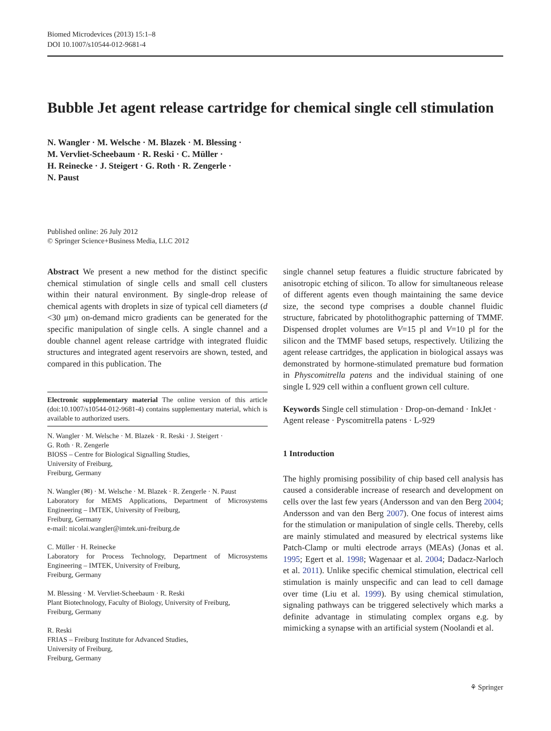Biomed Microdevices (2013) 15:1–8
DOI 10.1007/s10544-012-9681-4
Bubble Jet agent release cartridge for chemical single cell stimulation
N. Wangler · M. Welsche · M. Blazek · M. Blessing ·
M. Vervliet-Scheebaum · R. Reski · C. Müller ·
H. Reinecke · J. Steigert · G. Roth · R. Zengerle ·
N. Paust
Published online: 26 July 2012
© Springer Science+Business Media, LLC 2012
Abstract We present a new method for the distinct specific chemical stimulation of single cells and small cell clusters within their natural environment. By single-drop release of chemical agents with droplets in size of typical cell diameters (d <30 μm) on-demand micro gradients can be generated for the specific manipulation of single cells. A single channel and a double channel agent release cartridge with integrated fluidic structures and integrated agent reservoirs are shown, tested, and compared in this publication. The
Electronic supplementary material The online version of this article (doi:10.1007/s10544-012-9681-4) contains supplementary material, which is available to authorized users.
N. Wangler · M. Welsche · M. Blazek · R. Reski · J. Steigert ·
G. Roth · R. Zengerle
BIOSS – Centre for Biological Signalling Studies,
University of Freiburg,
Freiburg, Germany
N. Wangler (✉) · M. Welsche · M. Blazek · R. Zengerle · N. Paust
Laboratory for MEMS Applications, Department of Microsystems Engineering – IMTEK, University of Freiburg,
Freiburg, Germany
e-mail: nicolai.wangler@imtek.uni-freiburg.de
C. Müller · H. Reinecke
Laboratory for Process Technology, Department of Microsystems Engineering – IMTEK, University of Freiburg,
Freiburg, Germany
M. Blessing · M. Vervliet-Scheebaum · R. Reski
Plant Biotechnology, Faculty of Biology, University of Freiburg,
Freiburg, Germany
R. Reski
FRIAS – Freiburg Institute for Advanced Studies,
University of Freiburg,
Freiburg, Germany
single channel setup features a fluidic structure fabricated by anisotropic etching of silicon. To allow for simultaneous release of different agents even though maintaining the same device size, the second type comprises a double channel fluidic structure, fabricated by photolithographic patterning of TMMF. Dispensed droplet volumes are V=15 pl and V=10 pl for the silicon and the TMMF based setups, respectively. Utilizing the agent release cartridges, the application in biological assays was demonstrated by hormone-stimulated premature bud formation in Physcomitrella patens and the individual staining of one single L 929 cell within a confluent grown cell culture.
Keywords Single cell stimulation · Drop-on-demand · InkJet · Agent release · Pyscomitrella patens · L-929
1 Introduction
The highly promising possibility of chip based cell analysis has caused a considerable increase of research and development on cells over the last few years (Andersson and van den Berg 2004; Andersson and van den Berg 2007). One focus of interest aims for the stimulation or manipulation of single cells. Thereby, cells are mainly stimulated and measured by electrical systems like Patch-Clamp or multi electrode arrays (MEAs) (Jonas et al. 1995; Egert et al. 1998; Wagenaar et al. 2004; Dadacz-Narloch et al. 2011). Unlike specific chemical stimulation, electrical cell stimulation is mainly unspecific and can lead to cell damage over time (Liu et al. 1999). By using chemical stimulation, signaling pathways can be triggered selectively which marks a definite advantage in stimulating complex organs e.g. by mimicking a synapse with an artificial system (Noolandi et al.
⚘ Springer